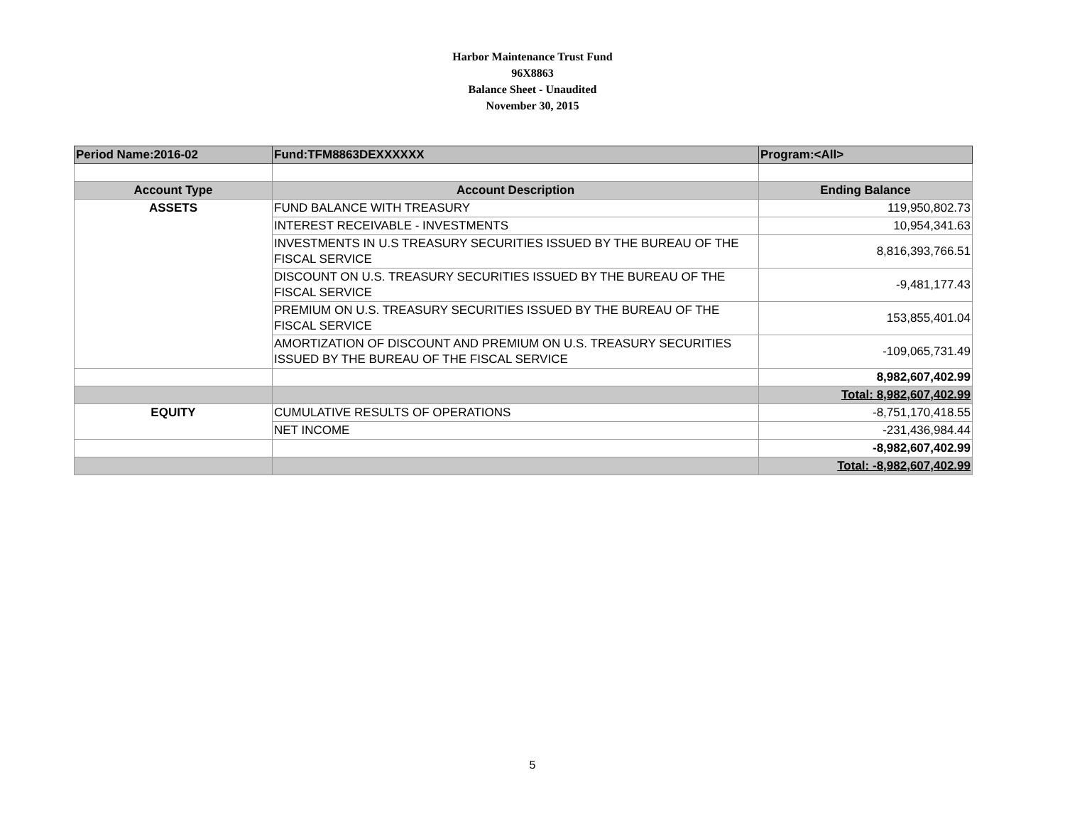Harbor Maintenance Trust Fund
96X8863
Balance Sheet - Unaudited
November 30, 2015
| Period Name:2016-02 | Fund:TFM8863DEXXXXXX | Program:<All> |
| Account Type | Account Description | Ending Balance |
| ASSETS | FUND BALANCE WITH TREASURY | 119,950,802.73 |
| | INTEREST RECEIVABLE - INVESTMENTS | 10,954,341.63 |
| | INVESTMENTS IN U.S TREASURY SECURITIES ISSUED BY THE BUREAU OF THE FISCAL SERVICE | 8,816,393,766.51 |
| | DISCOUNT ON U.S. TREASURY SECURITIES ISSUED BY THE BUREAU OF THE FISCAL SERVICE | -9,481,177.43 |
| | PREMIUM ON U.S. TREASURY SECURITIES ISSUED BY THE BUREAU OF THE FISCAL SERVICE | 153,855,401.04 |
| | AMORTIZATION OF DISCOUNT AND PREMIUM ON U.S. TREASURY SECURITIES ISSUED BY THE BUREAU OF THE FISCAL SERVICE | -109,065,731.49 |
| | | 8,982,607,402.99 |
| | | Total: 8,982,607,402.99 |
| EQUITY | CUMULATIVE RESULTS OF OPERATIONS | -8,751,170,418.55 |
| | NET INCOME | -231,436,984.44 |
| | | -8,982,607,402.99 |
| | | Total: -8,982,607,402.99 |
5